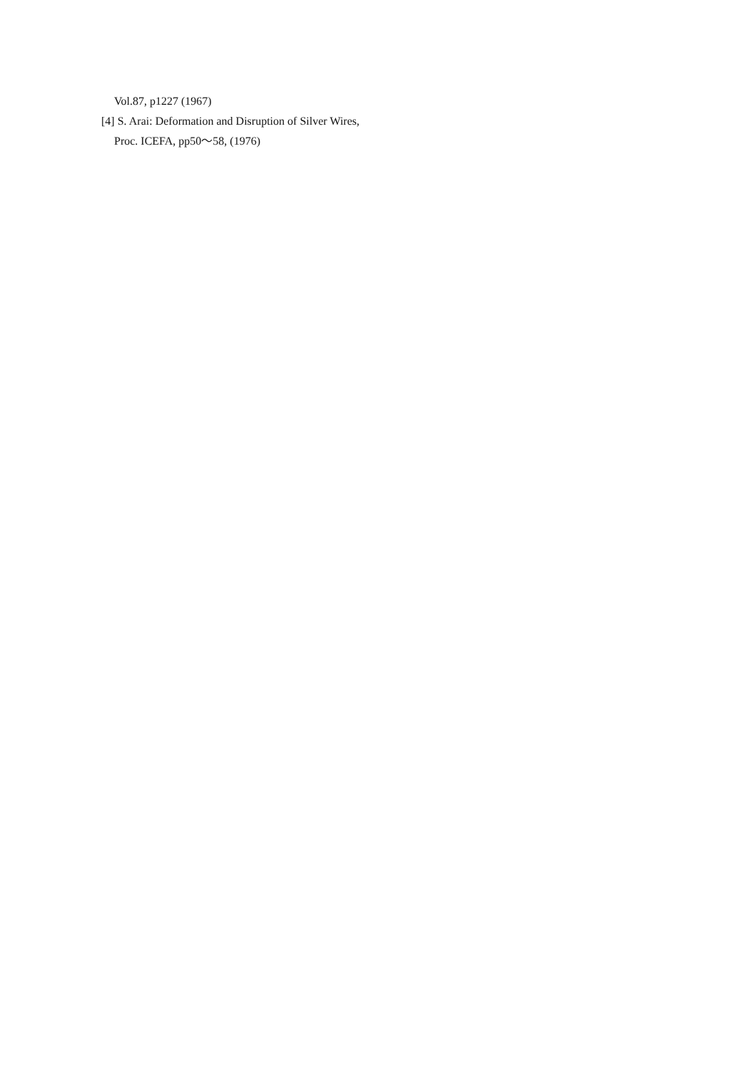Vol.87, p1227 (1967)
[4] S. Arai: Deformation and Disruption of Silver Wires, Proc. ICEFA, pp50～58, (1976)